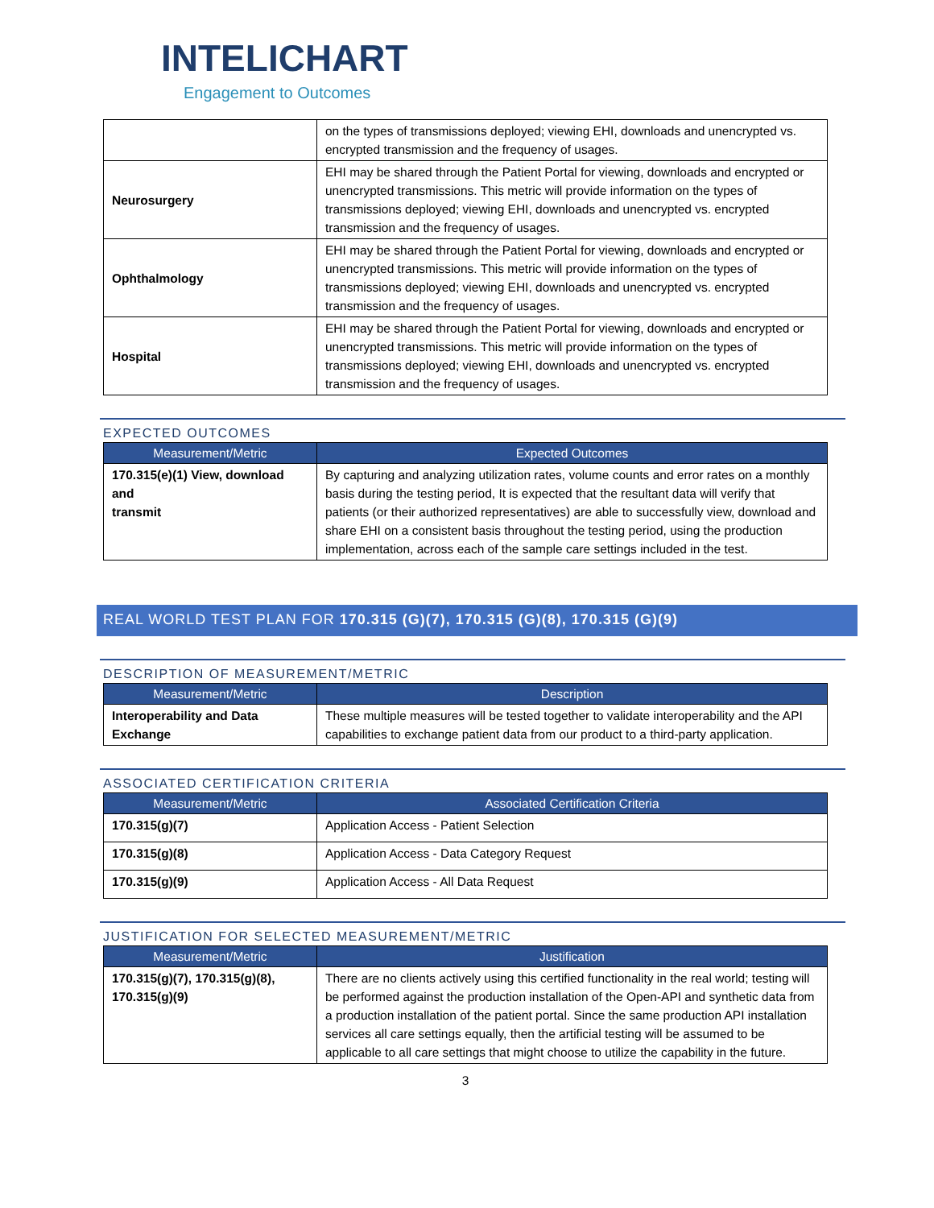INTELICHART
Engagement to Outcomes
| | on the types of transmissions deployed; viewing EHI, downloads and unencrypted vs. encrypted transmission and the frequency of usages. |
| Neurosurgery | EHI may be shared through the Patient Portal for viewing, downloads and encrypted or unencrypted transmissions. This metric will provide information on the types of transmissions deployed; viewing EHI, downloads and unencrypted vs. encrypted transmission and the frequency of usages. |
| Ophthalmology | EHI may be shared through the Patient Portal for viewing, downloads and encrypted or unencrypted transmissions. This metric will provide information on the types of transmissions deployed; viewing EHI, downloads and unencrypted vs. encrypted transmission and the frequency of usages. |
| Hospital | EHI may be shared through the Patient Portal for viewing, downloads and encrypted or unencrypted transmissions. This metric will provide information on the types of transmissions deployed; viewing EHI, downloads and unencrypted vs. encrypted transmission and the frequency of usages. |
EXPECTED OUTCOMES
| Measurement/Metric | Expected Outcomes |
| --- | --- |
| 170.315(e)(1) View, download and transmit | By capturing and analyzing utilization rates, volume counts and error rates on a monthly basis during the testing period, It is expected that the resultant data will verify that patients (or their authorized representatives) are able to successfully view, download and share EHI on a consistent basis throughout the testing period, using the production implementation, across each of the sample care settings included in the test. |
REAL WORLD TEST PLAN FOR 170.315 (G)(7), 170.315 (G)(8), 170.315 (G)(9)
DESCRIPTION OF MEASUREMENT/METRIC
| Measurement/Metric | Description |
| --- | --- |
| Interoperability and Data Exchange | These multiple measures will be tested together to validate interoperability and the API capabilities to exchange patient data from our product to a third-party application. |
ASSOCIATED CERTIFICATION CRITERIA
| Measurement/Metric | Associated Certification Criteria |
| --- | --- |
| 170.315(g)(7) | Application Access - Patient Selection |
| 170.315(g)(8) | Application Access - Data Category Request |
| 170.315(g)(9) | Application Access - All Data Request |
JUSTIFICATION FOR SELECTED MEASUREMENT/METRIC
| Measurement/Metric | Justification |
| --- | --- |
| 170.315(g)(7), 170.315(g)(8), 170.315(g)(9) | There are no clients actively using this certified functionality in the real world; testing will be performed against the production installation of the Open-API and synthetic data from a production installation of the patient portal. Since the same production API installation services all care settings equally, then the artificial testing will be assumed to be applicable to all care settings that might choose to utilize the capability in the future. |
3